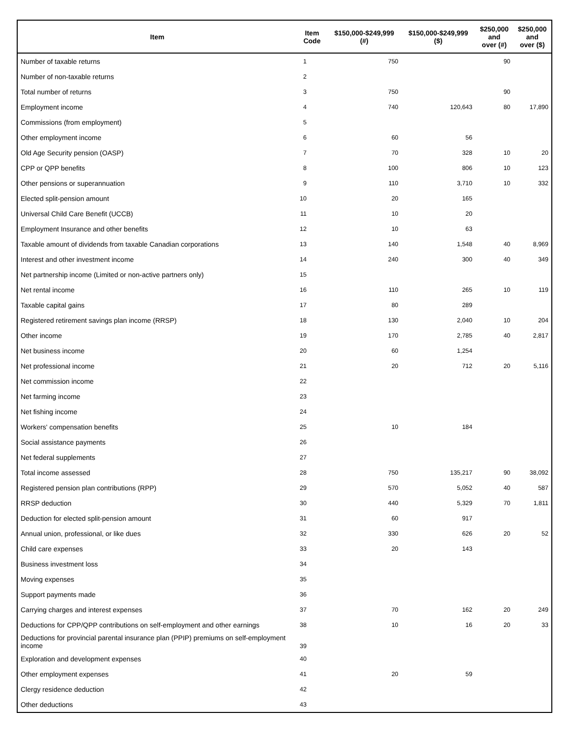| Item | Item Code | $150,000-$249,999 (#) | $150,000-$249,999 ($) | $250,000 and over (#) | $250,000 and over ($) |
| --- | --- | --- | --- | --- | --- |
| Number of taxable returns | 1 | 750 | | 90 | |
| Number of non-taxable returns | 2 | | | | |
| Total number of returns | 3 | 750 | | 90 | |
| Employment income | 4 | 740 | 120,643 | 80 | 17,890 |
| Commissions (from employment) | 5 | | | | |
| Other employment income | 6 | 60 | 56 | | |
| Old Age Security pension (OASP) | 7 | 70 | 328 | 10 | 20 |
| CPP or QPP benefits | 8 | 100 | 806 | 10 | 123 |
| Other pensions or superannuation | 9 | 110 | 3,710 | 10 | 332 |
| Elected split-pension amount | 10 | 20 | 165 | | |
| Universal Child Care Benefit (UCCB) | 11 | 10 | 20 | | |
| Employment Insurance and other benefits | 12 | 10 | 63 | | |
| Taxable amount of dividends from taxable Canadian corporations | 13 | 140 | 1,548 | 40 | 8,969 |
| Interest and other investment income | 14 | 240 | 300 | 40 | 349 |
| Net partnership income (Limited or non-active partners only) | 15 | | | | |
| Net rental income | 16 | 110 | 265 | 10 | 119 |
| Taxable capital gains | 17 | 80 | 289 | | |
| Registered retirement savings plan income (RRSP) | 18 | 130 | 2,040 | 10 | 204 |
| Other income | 19 | 170 | 2,785 | 40 | 2,817 |
| Net business income | 20 | 60 | 1,254 | | |
| Net professional income | 21 | 20 | 712 | 20 | 5,116 |
| Net commission income | 22 | | | | |
| Net farming income | 23 | | | | |
| Net fishing income | 24 | | | | |
| Workers' compensation benefits | 25 | 10 | 184 | | |
| Social assistance payments | 26 | | | | |
| Net federal supplements | 27 | | | | |
| Total income assessed | 28 | 750 | 135,217 | 90 | 38,092 |
| Registered pension plan contributions (RPP) | 29 | 570 | 5,052 | 40 | 587 |
| RRSP deduction | 30 | 440 | 5,329 | 70 | 1,811 |
| Deduction for elected split-pension amount | 31 | 60 | 917 | | |
| Annual union, professional, or like dues | 32 | 330 | 626 | 20 | 52 |
| Child care expenses | 33 | 20 | 143 | | |
| Business investment loss | 34 | | | | |
| Moving expenses | 35 | | | | |
| Support payments made | 36 | | | | |
| Carrying charges and interest expenses | 37 | 70 | 162 | 20 | 249 |
| Deductions for CPP/QPP contributions on self-employment and other earnings | 38 | 10 | 16 | 20 | 33 |
| Deductions for provincial parental insurance plan (PPIP) premiums on self-employment income | 39 | | | | |
| Exploration and development expenses | 40 | | | | |
| Other employment expenses | 41 | 20 | 59 | | |
| Clergy residence deduction | 42 | | | | |
| Other deductions | 43 | | | | |